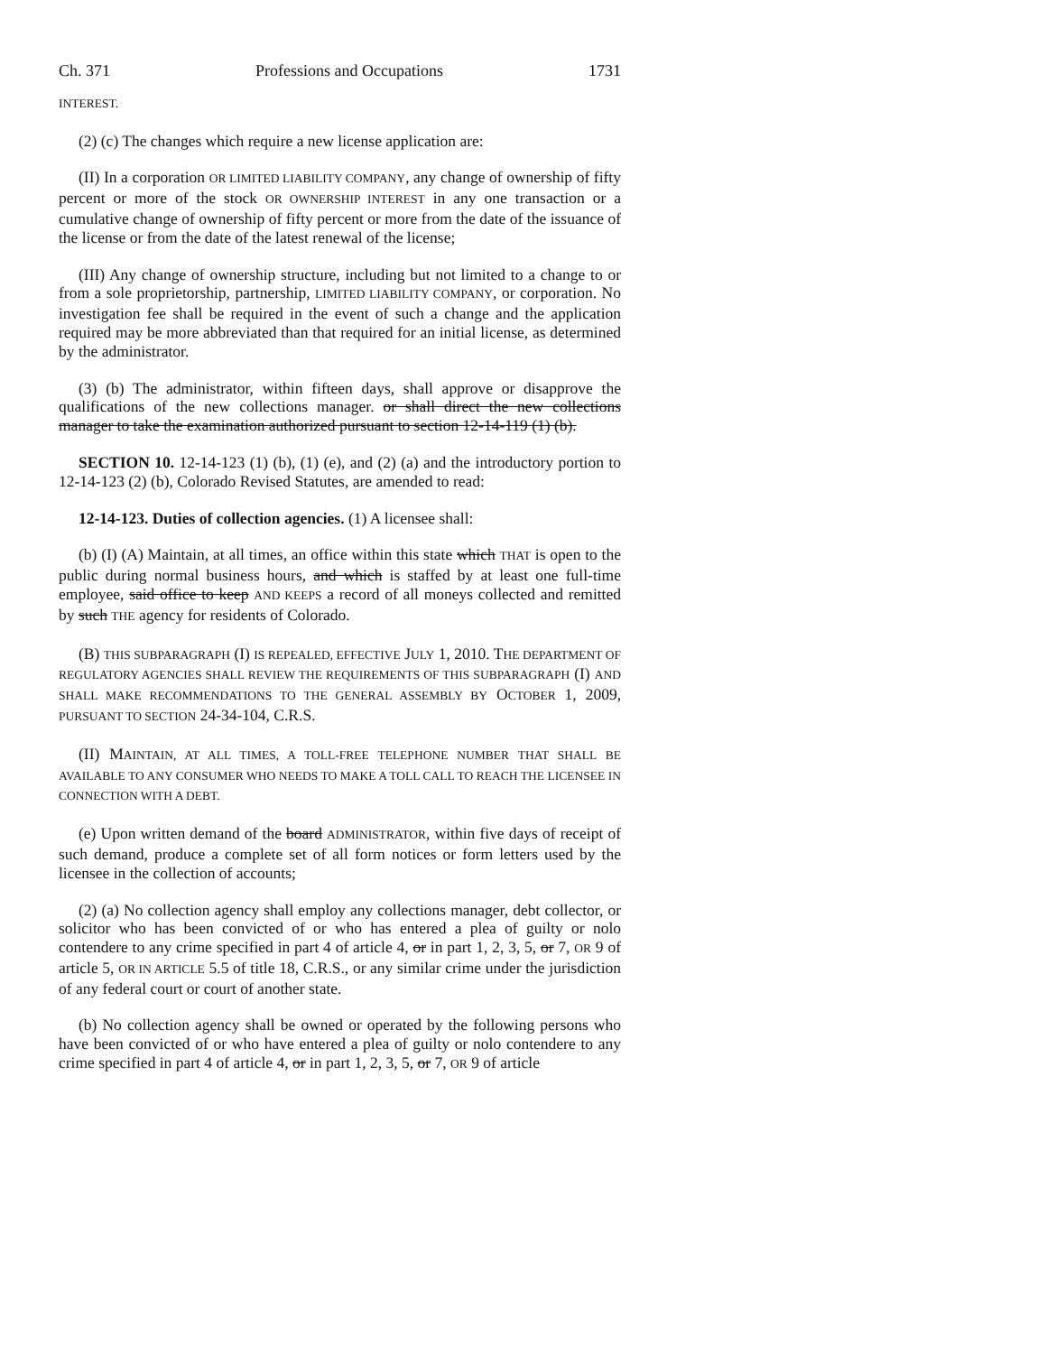Ch. 371 Professions and Occupations 1731
INTEREST.
(2) (c) The changes which require a new license application are:
(II) In a corporation OR LIMITED LIABILITY COMPANY, any change of ownership of fifty percent or more of the stock OR OWNERSHIP INTEREST in any one transaction or a cumulative change of ownership of fifty percent or more from the date of the issuance of the license or from the date of the latest renewal of the license;
(III) Any change of ownership structure, including but not limited to a change to or from a sole proprietorship, partnership, LIMITED LIABILITY COMPANY, or corporation. No investigation fee shall be required in the event of such a change and the application required may be more abbreviated than that required for an initial license, as determined by the administrator.
(3) (b) The administrator, within fifteen days, shall approve or disapprove the qualifications of the new collections manager. or shall direct the new collections manager to take the examination authorized pursuant to section 12-14-119 (1) (b).
SECTION 10. 12-14-123 (1) (b), (1) (e), and (2) (a) and the introductory portion to 12-14-123 (2) (b), Colorado Revised Statutes, are amended to read:
12-14-123. Duties of collection agencies. (1) A licensee shall:
(b) (I) (A) Maintain, at all times, an office within this state which THAT is open to the public during normal business hours, and which is staffed by at least one full-time employee, said office to keep AND KEEPS a record of all moneys collected and remitted by such THE agency for residents of Colorado.
(B) THIS SUBPARAGRAPH (I) IS REPEALED, EFFECTIVE JULY 1, 2010. THE DEPARTMENT OF REGULATORY AGENCIES SHALL REVIEW THE REQUIREMENTS OF THIS SUBPARAGRAPH (I) AND SHALL MAKE RECOMMENDATIONS TO THE GENERAL ASSEMBLY BY OCTOBER 1, 2009, PURSUANT TO SECTION 24-34-104, C.R.S.
(II) MAINTAIN, AT ALL TIMES, A TOLL-FREE TELEPHONE NUMBER THAT SHALL BE AVAILABLE TO ANY CONSUMER WHO NEEDS TO MAKE A TOLL CALL TO REACH THE LICENSEE IN CONNECTION WITH A DEBT.
(e) Upon written demand of the board ADMINISTRATOR, within five days of receipt of such demand, produce a complete set of all form notices or form letters used by the licensee in the collection of accounts;
(2) (a) No collection agency shall employ any collections manager, debt collector, or solicitor who has been convicted of or who has entered a plea of guilty or nolo contendere to any crime specified in part 4 of article 4, or in part 1, 2, 3, 5, or 7, OR 9 of article 5, OR IN ARTICLE 5.5 of title 18, C.R.S., or any similar crime under the jurisdiction of any federal court or court of another state.
(b) No collection agency shall be owned or operated by the following persons who have been convicted of or who have entered a plea of guilty or nolo contendere to any crime specified in part 4 of article 4, or in part 1, 2, 3, 5, or 7, OR 9 of article